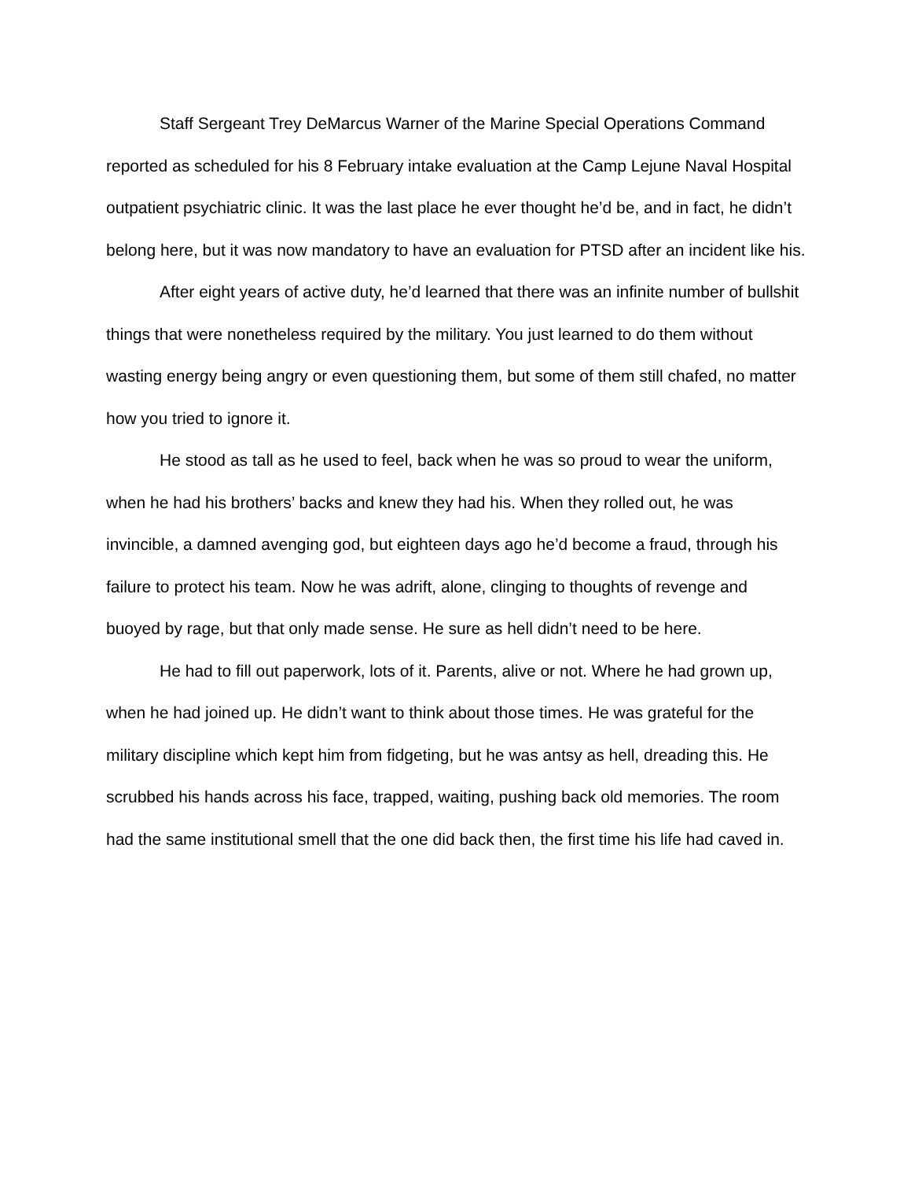Staff Sergeant Trey DeMarcus Warner of the Marine Special Operations Command reported as scheduled for his 8 February intake evaluation at the Camp Lejune Naval Hospital outpatient psychiatric clinic. It was the last place he ever thought he’d be, and in fact, he didn’t belong here, but it was now mandatory to have an evaluation for PTSD after an incident like his.
After eight years of active duty, he’d learned that there was an infinite number of bullshit things that were nonetheless required by the military. You just learned to do them without wasting energy being angry or even questioning them, but some of them still chafed, no matter how you tried to ignore it.
He stood as tall as he used to feel, back when he was so proud to wear the uniform, when he had his brothers’ backs and knew they had his. When they rolled out, he was invincible, a damned avenging god, but eighteen days ago he’d become a fraud, through his failure to protect his team. Now he was adrift, alone, clinging to thoughts of revenge and buoyed by rage, but that only made sense. He sure as hell didn’t need to be here.
He had to fill out paperwork, lots of it. Parents, alive or not. Where he had grown up, when he had joined up. He didn’t want to think about those times. He was grateful for the military discipline which kept him from fidgeting, but he was antsy as hell, dreading this. He scrubbed his hands across his face, trapped, waiting, pushing back old memories. The room had the same institutional smell that the one did back then, the first time his life had caved in.